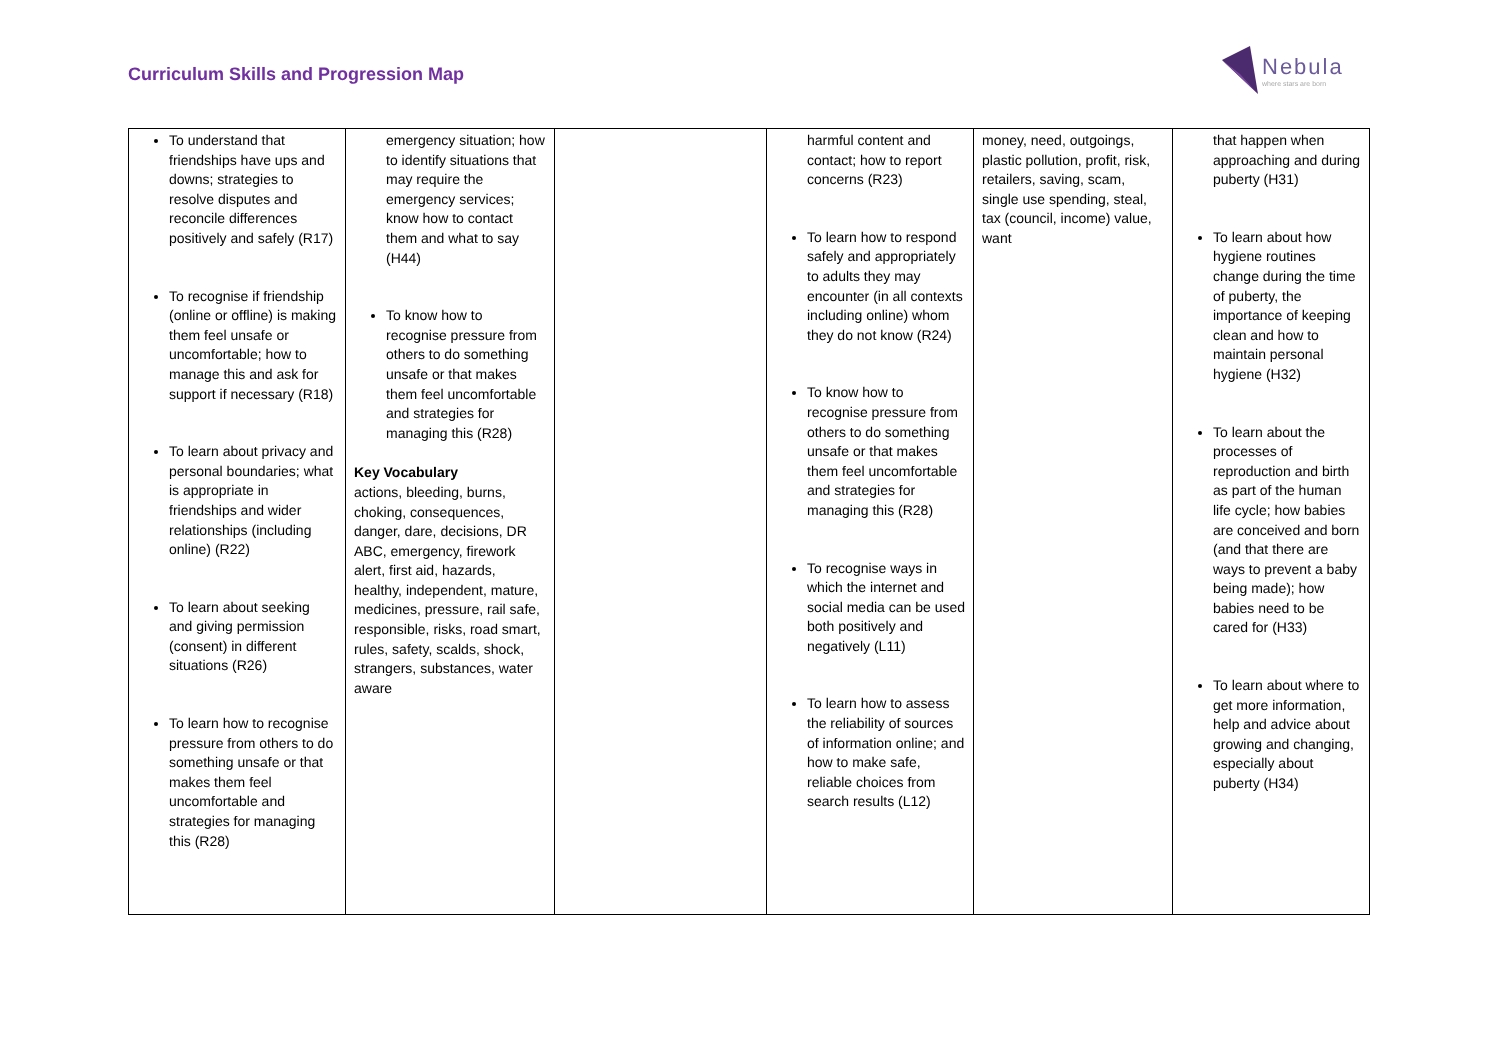Curriculum Skills and Progression Map
Nebula
where stars are born
| To understand that friendships have ups and downs; strategies to resolve disputes and reconcile differences positively and safely (R17) To recognise if friendship (online or offline) is making them feel unsafe or uncomfortable; how to manage this and ask for support if necessary (R18) To learn about privacy and personal boundaries; what is appropriate in friendships and wider relationships (including online) (R22) To learn about seeking and giving permission (consent) in different situations (R26) To learn how to recognise pressure from others to do something unsafe or that makes them feel uncomfortable and strategies for managing this (R28) | emergency situation; how to identify situations that may require the emergency services; know how to contact them and what to say (H44) To know how to recognise pressure from others to do something unsafe or that makes them feel uncomfortable and strategies for managing this (R28) Key Vocabulary actions, bleeding, burns, choking, consequences, danger, dare, decisions, DR ABC, emergency, firework alert, first aid, hazards, healthy, independent, mature, medicines, pressure, rail safe, responsible, risks, road smart, rules, safety, scalds, shock, strangers, substances, water aware | | harmful content and contact; how to report concerns (R23) To learn how to respond safely and appropriately to adults they may encounter (in all contexts including online) whom they do not know (R24) To know how to recognise pressure from others to do something unsafe or that makes them feel uncomfortable and strategies for managing this (R28) To recognise ways in which the internet and social media can be used both positively and negatively (L11) To learn how to assess the reliability of sources of information online; and how to make safe, reliable choices from search results (L12) | money, need, outgoings, plastic pollution, profit, risk, retailers, saving, scam, single use spending, steal, tax (council, income) value, want | that happen when approaching and during puberty (H31) To learn about how hygiene routines change during the time of puberty, the importance of keeping clean and how to maintain personal hygiene (H32) To learn about the processes of reproduction and birth as part of the human life cycle; how babies are conceived and born (and that there are ways to prevent a baby being made); how babies need to be cared for (H33) To learn about where to get more information, help and advice about growing and changing, especially about puberty (H34) |